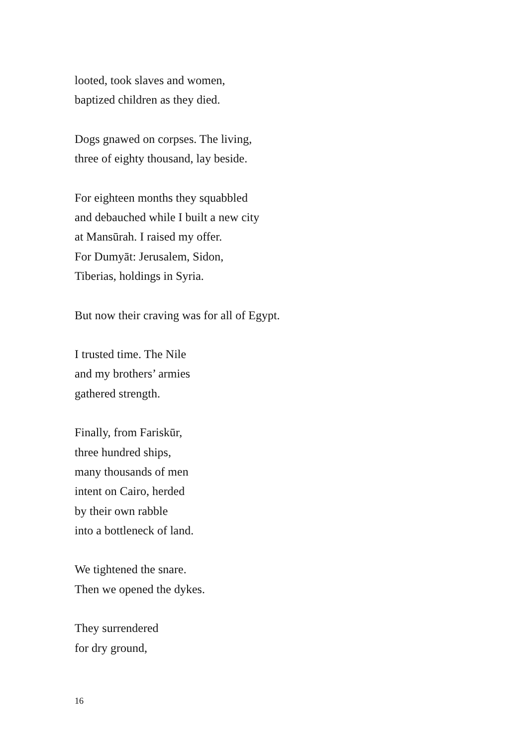looted, took slaves and women,
baptized children as they died.
Dogs gnawed on corpses. The living,
three of eighty thousand, lay beside.
For eighteen months they squabbled
and debauched while I built a new city
at Mansūrah. I raised my offer.
For Dumyāt: Jerusalem, Sidon,
Tiberias, holdings in Syria.
But now their craving was for all of Egypt.
I trusted time. The Nile
and my brothers’ armies
gathered strength.
Finally, from Fariskūr,
three hundred ships,
many thousands of men
intent on Cairo, herded
by their own rabble
into a bottleneck of land.
We tightened the snare.
Then we opened the dykes.
They surrendered
for dry ground,
16